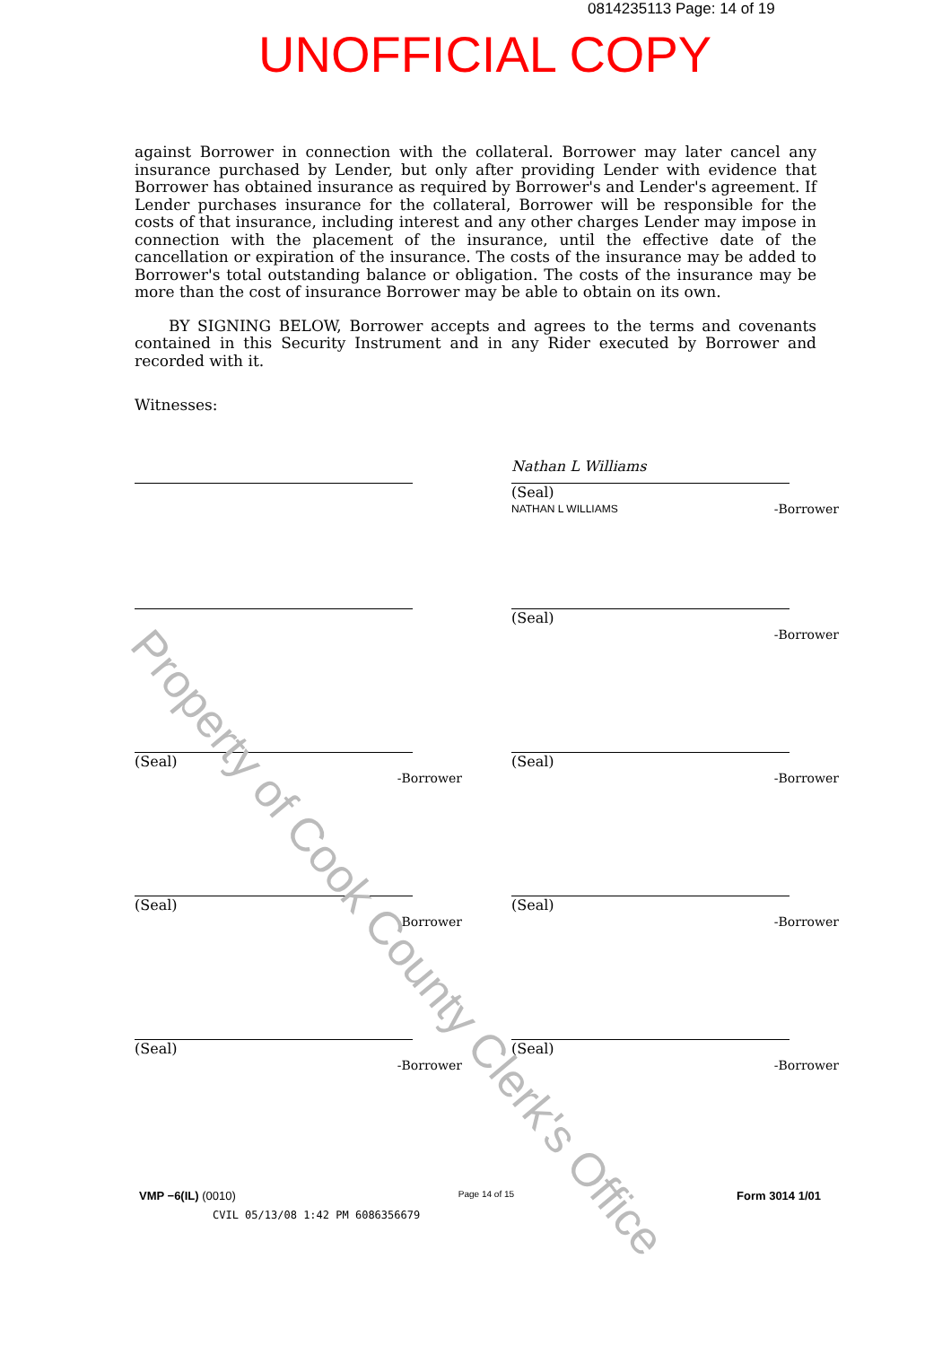0814235113 Page: 14 of 19
UNOFFICIAL COPY
against Borrower in connection with the collateral. Borrower may later cancel any insurance purchased by Lender, but only after providing Lender with evidence that Borrower has obtained insurance as required by Borrower's and Lender's agreement. If Lender purchases insurance for the collateral, Borrower will be responsible for the costs of that insurance, including interest and any other charges Lender may impose in connection with the placement of the insurance, until the effective date of the cancellation or expiration of the insurance. The costs of the insurance may be added to Borrower's total outstanding balance or obligation. The costs of the insurance may be more than the cost of insurance Borrower may be able to obtain on its own.
BY SIGNING BELOW, Borrower accepts and agrees to the terms and covenants contained in this Security Instrument and in any Rider executed by Borrower and recorded with it.
Witnesses:
Nathan L Williams (Seal)
NATHAN L WILLIAMS -Borrower
(Seal)
-Borrower
(Seal)
-Borrower
(Seal)
-Borrower
(Seal)
-Borrower
(Seal)
-Borrower
(Seal)
-Borrower
(Seal)
-Borrower
Property of Cook County Clerk's Office
VMP −6(IL) (0010) Page 14 of 15 Form 3014 1/01
CVIL 05/13/08 1:42 PM 6086356679